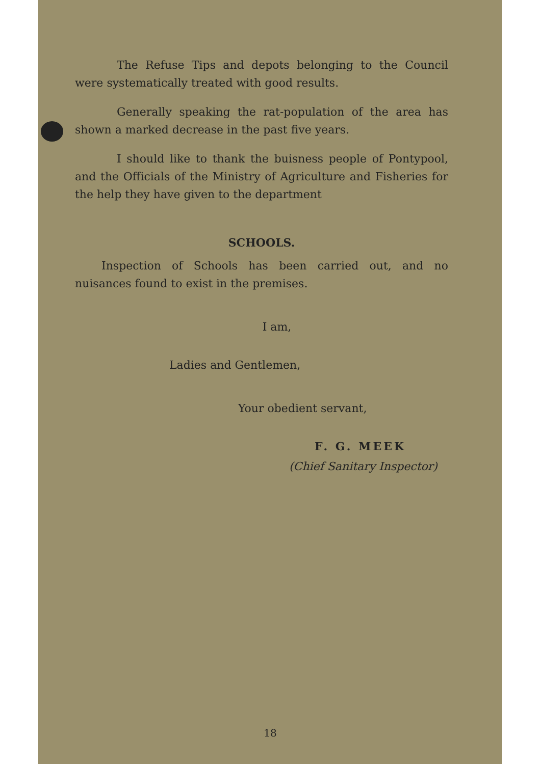The Refuse Tips and depots belonging to the Council were systematically treated with good results.
Generally speaking the rat-population of the area has shown a marked decrease in the past five years.
I should like to thank the buisness people of Pontypool, and the Officials of the Ministry of Agriculture and Fisheries for the help they have given to the department
SCHOOLS.
Inspection of Schools has been carried out, and no nuisances found to exist in the premises.
I am,
Ladies and Gentlemen,
Your obedient servant,
F. G. MEEK
(Chief Sanitary Inspector)
18